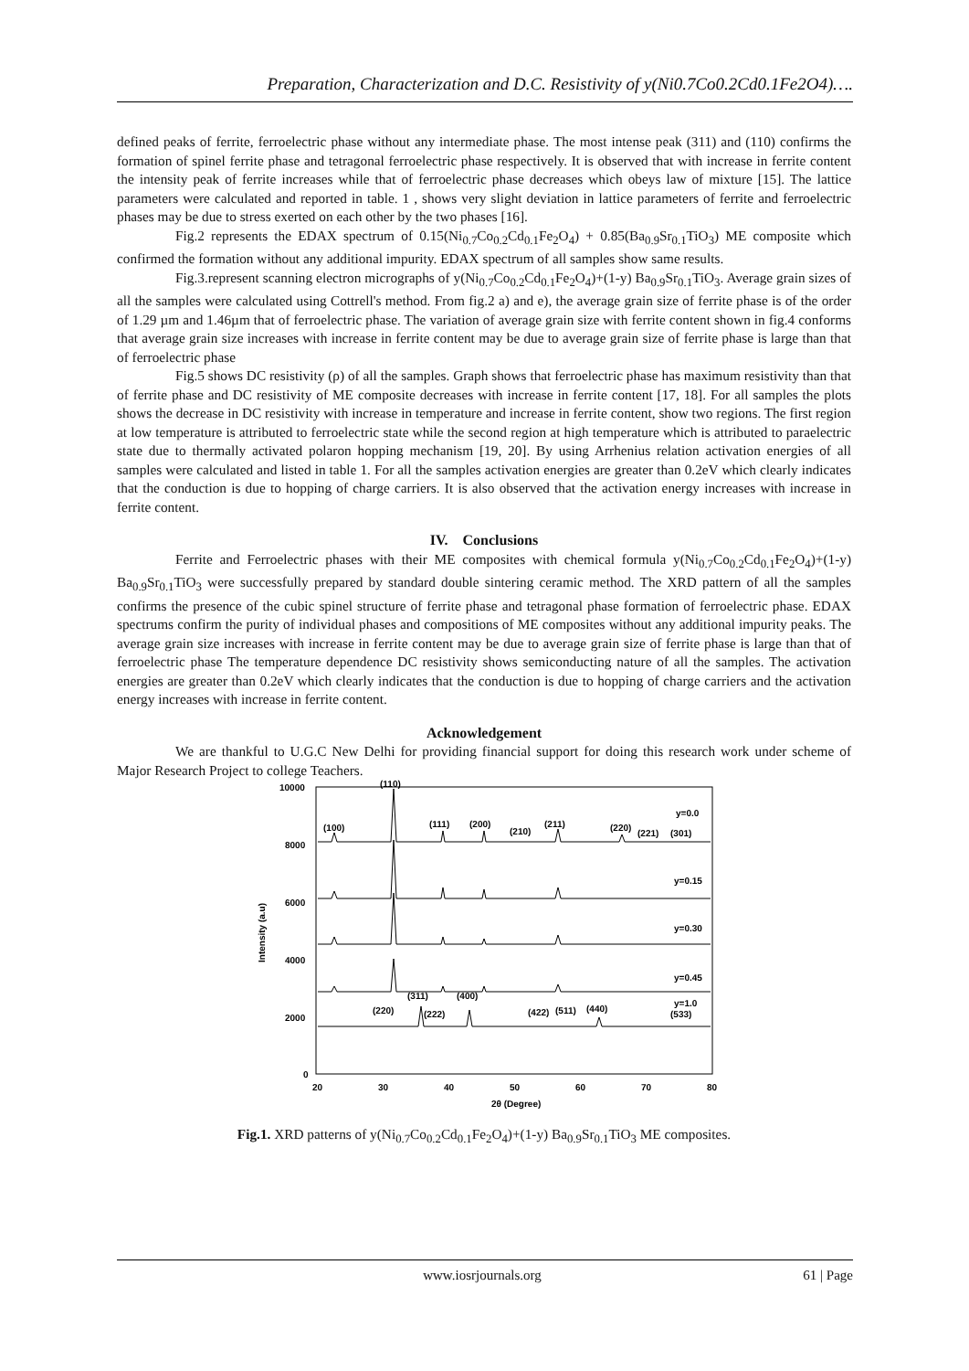Preparation, Characterization and D.C. Resistivity of y(Ni0.7Co0.2Cd0.1Fe2O4)….
defined peaks of ferrite, ferroelectric phase without any intermediate phase. The most intense peak (311) and (110) confirms the formation of spinel ferrite phase and tetragonal ferroelectric phase respectively. It is observed that with increase in ferrite content the intensity peak of ferrite increases while that of ferroelectric phase decreases which obeys law of mixture [15]. The lattice parameters were calculated and reported in table. 1 , shows very slight deviation in lattice parameters of ferrite and ferroelectric phases may be due to stress exerted on each other by the two phases [16].
Fig.2 represents the EDAX spectrum of 0.15(Ni<sub>0.7</sub>Co<sub>0.2</sub>Cd<sub>0.1</sub>Fe<sub>2</sub>O<sub>4</sub>) + 0.85(Ba<sub>0.9</sub>Sr<sub>0.1</sub>TiO<sub>3</sub>) ME composite which confirmed the formation without any additional impurity. EDAX spectrum of all samples show same results.
Fig.3.represent scanning electron micrographs of y(Ni<sub>0.7</sub>Co<sub>0.2</sub>Cd<sub>0.1</sub>Fe<sub>2</sub>O<sub>4</sub>)+(1-y) Ba<sub>0.9</sub>Sr<sub>0.1</sub>TiO<sub>3</sub>. Average grain sizes of all the samples were calculated using Cottrell's method. From fig.2 a) and e), the average grain size of ferrite phase is of the order of 1.29 µm and 1.46µm that of ferroelectric phase. The variation of average grain size with ferrite content shown in fig.4 conforms that average grain size increases with increase in ferrite content may be due to average grain size of ferrite phase is large than that of ferroelectric phase
Fig.5 shows DC resistivity (ρ) of all the samples. Graph shows that ferroelectric phase has maximum resistivity than that of ferrite phase and DC resistivity of ME composite decreases with increase in ferrite content [17, 18]. For all samples the plots shows the decrease in DC resistivity with increase in temperature and increase in ferrite content, show two regions. The first region at low temperature is attributed to ferroelectric state while the second region at high temperature which is attributed to paraelectric state due to thermally activated polaron hopping mechanism [19, 20]. By using Arrhenius relation activation energies of all samples were calculated and listed in table 1. For all the samples activation energies are greater than 0.2eV which clearly indicates that the conduction is due to hopping of charge carriers. It is also observed that the activation energy increases with increase in ferrite content.
IV. Conclusions
Ferrite and Ferroelectric phases with their ME composites with chemical formula y(Ni<sub>0.7</sub>Co<sub>0.2</sub>Cd<sub>0.1</sub>Fe<sub>2</sub>O<sub>4</sub>)+(1-y) Ba<sub>0.9</sub>Sr<sub>0.1</sub>TiO<sub>3</sub> were successfully prepared by standard double sintering ceramic method. The XRD pattern of all the samples confirms the presence of the cubic spinel structure of ferrite phase and tetragonal phase formation of ferroelectric phase. EDAX spectrums confirm the purity of individual phases and compositions of ME composites without any additional impurity peaks. The average grain size increases with increase in ferrite content may be due to average grain size of ferrite phase is large than that of ferroelectric phase The temperature dependence DC resistivity shows semiconducting nature of all the samples. The activation energies are greater than 0.2eV which clearly indicates that the conduction is due to hopping of charge carriers and the activation energy increases with increase in ferrite content.
Acknowledgement
We are thankful to U.G.C New Delhi for providing financial support for doing this research work under scheme of Major Research Project to college Teachers.
10000
8000
6000
4000
2000
0
Intensity (a.u)
20
30
40
50
60
70
80
2θ (Degree)
(100)
(110)
(111)
(200)
(210)
(211)
(220)
(221)
(301)
y=0.0
y=0.15
y=0.30
y=0.45
y=1.0
(533)
(220)
(311)
(222)
(400)
(422)
(511)
(440)
Fig.1. XRD patterns of y(Ni<sub>0.7</sub>Co<sub>0.2</sub>Cd<sub>0.1</sub>Fe<sub>2</sub>O<sub>4</sub>)+(1-y) Ba<sub>0.9</sub>Sr<sub>0.1</sub>TiO<sub>3</sub> ME composites.
www.iosrjournals.org
61 | Page